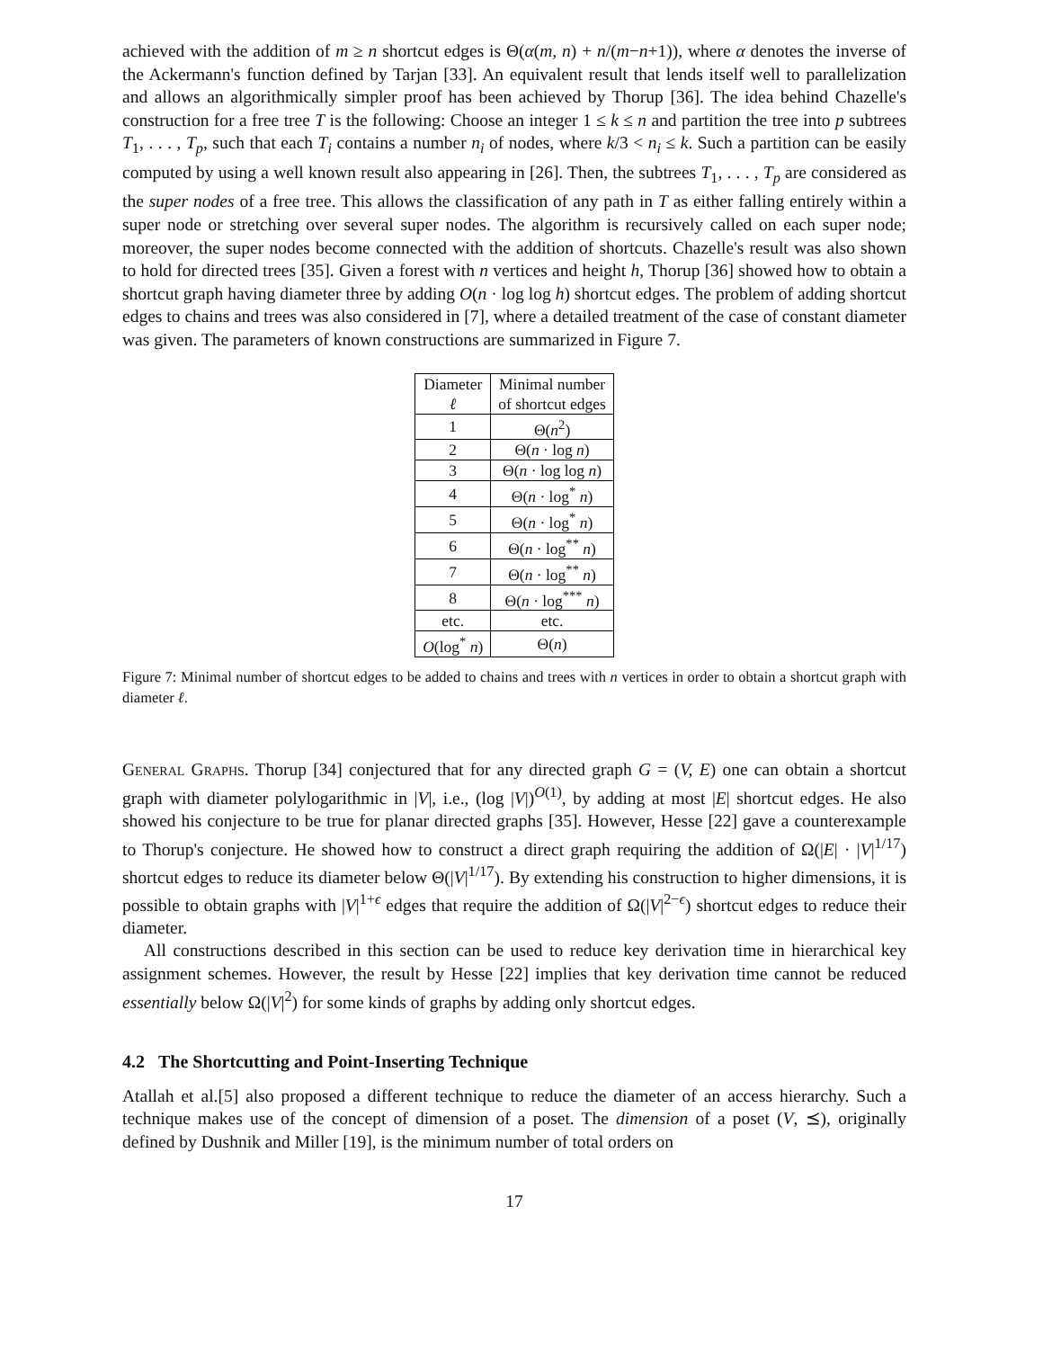achieved with the addition of m ≥ n shortcut edges is Θ(α(m, n) + n/(m−n+1)), where α denotes the inverse of the Ackermann's function defined by Tarjan [33]. An equivalent result that lends itself well to parallelization and allows an algorithmically simpler proof has been achieved by Thorup [36]. The idea behind Chazelle's construction for a free tree T is the following: Choose an integer 1 ≤ k ≤ n and partition the tree into p subtrees T<sub>1</sub>, . . . , T<sub>p</sub>, such that each T<sub>i</sub> contains a number n<sub>i</sub> of nodes, where k/3 < n<sub>i</sub> ≤ k. Such a partition can be easily computed by using a well known result also appearing in [26]. Then, the subtrees T<sub>1</sub>, . . . , T<sub>p</sub> are considered as the super nodes of a free tree. This allows the classification of any path in T as either falling entirely within a super node or stretching over several super nodes. The algorithm is recursively called on each super node; moreover, the super nodes become connected with the addition of shortcuts. Chazelle's result was also shown to hold for directed trees [35]. Given a forest with n vertices and height h, Thorup [36] showed how to obtain a shortcut graph having diameter three by adding O(n · log log h) shortcut edges. The problem of adding shortcut edges to chains and trees was also considered in [7], where a detailed treatment of the case of constant diameter was given. The parameters of known constructions are summarized in Figure 7.
| Diameter ℓ | Minimal number of shortcut edges |
| --- | --- |
| 1 | Θ( n<sup>2</sup>) |
| 2 | Θ( n · log n ) |
| 3 | Θ( n · log log n ) |
| 4 | Θ( n · log<sup>*</sup> n ) |
| 5 | Θ( n · log<sup>*</sup> n ) |
| 6 | Θ( n · log<sup>**</sup> n ) |
| 7 | Θ( n · log<sup>**</sup> n ) |
| 8 | Θ( n · log<sup>***</sup> n ) |
| etc. | etc. |
| O (log<sup>*</sup> n ) | Θ( n ) |
Figure 7: Minimal number of shortcut edges to be added to chains and trees with n vertices in order to obtain a shortcut graph with diameter ℓ.
General Graphs. Thorup [34] conjectured that for any directed graph G = (V, E) one can obtain a shortcut graph with diameter polylogarithmic in |V|, i.e., (log |V|)<sup>O(1)</sup>, by adding at most |E| shortcut edges. He also showed his conjecture to be true for planar directed graphs [35]. However, Hesse [22] gave a counterexample to Thorup's conjecture. He showed how to construct a direct graph requiring the addition of Ω(|E| · |V|<sup>1/17</sup>) shortcut edges to reduce its diameter below Θ(|V|<sup>1/17</sup>). By extending his construction to higher dimensions, it is possible to obtain graphs with |V|<sup>1+ϵ</sup> edges that require the addition of Ω(|V|<sup>2−ϵ</sup>) shortcut edges to reduce their diameter.
All constructions described in this section can be used to reduce key derivation time in hierarchical key assignment schemes. However, the result by Hesse [22] implies that key derivation time cannot be reduced essentially below Ω(|V|<sup>2</sup>) for some kinds of graphs by adding only shortcut edges.
4.2 The Shortcutting and Point-Inserting Technique
Atallah et al.[5] also proposed a different technique to reduce the diameter of an access hierarchy. Such a technique makes use of the concept of dimension of a poset. The dimension of a poset (V, ⪯), originally defined by Dushnik and Miller [19], is the minimum number of total orders on
17